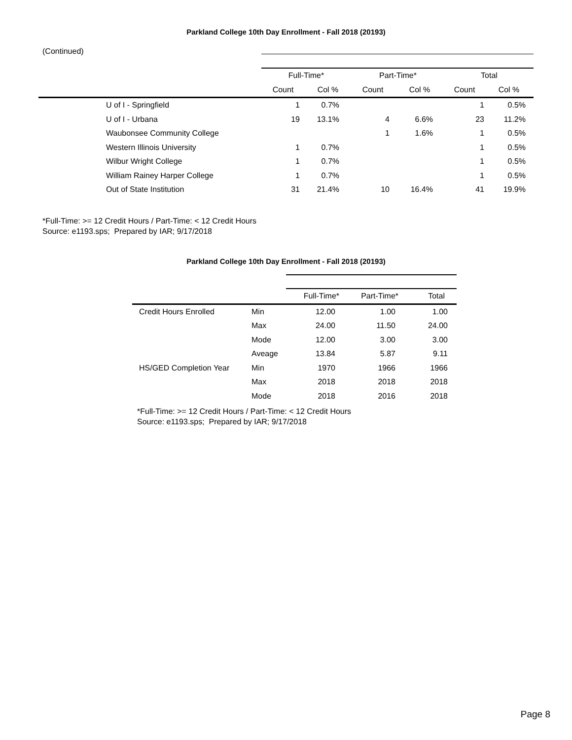Parkland College 10th Day Enrollment - Fall 2018 (20193)
(Continued)
| | Full-Time* | | Part-Time* | | Total | |
| --- | --- | --- | --- | --- | --- | --- |
| | Count | Col % | Count | Col % | Count | Col % |
| U of I - Springfield | 1 | 0.7% | | | 1 | 0.5% |
| U of I - Urbana | 19 | 13.1% | 4 | 6.6% | 23 | 11.2% |
| Waubonsee Community College | | | 1 | 1.6% | 1 | 0.5% |
| Western Illinois University | 1 | 0.7% | | | 1 | 0.5% |
| Wilbur Wright College | 1 | 0.7% | | | 1 | 0.5% |
| William Rainey Harper College | 1 | 0.7% | | | 1 | 0.5% |
| Out of State Institution | 31 | 21.4% | 10 | 16.4% | 41 | 19.9% |
*Full-Time: >= 12 Credit Hours / Part-Time: < 12 Credit Hours
Source: e1193.sps; Prepared by IAR; 9/17/2018
Parkland College 10th Day Enrollment - Fall 2018 (20193)
| | | Full-Time* | Part-Time* | Total |
| --- | --- | --- | --- | --- |
| Credit Hours Enrolled | Min | 12.00 | 1.00 | 1.00 |
| | Max | 24.00 | 11.50 | 24.00 |
| | Mode | 12.00 | 3.00 | 3.00 |
| | Aveage | 13.84 | 5.87 | 9.11 |
| HS/GED Completion Year | Min | 1970 | 1966 | 1966 |
| | Max | 2018 | 2018 | 2018 |
| | Mode | 2018 | 2016 | 2018 |
*Full-Time: >= 12 Credit Hours / Part-Time: < 12 Credit Hours
Source: e1193.sps; Prepared by IAR; 9/17/2018
Page 8